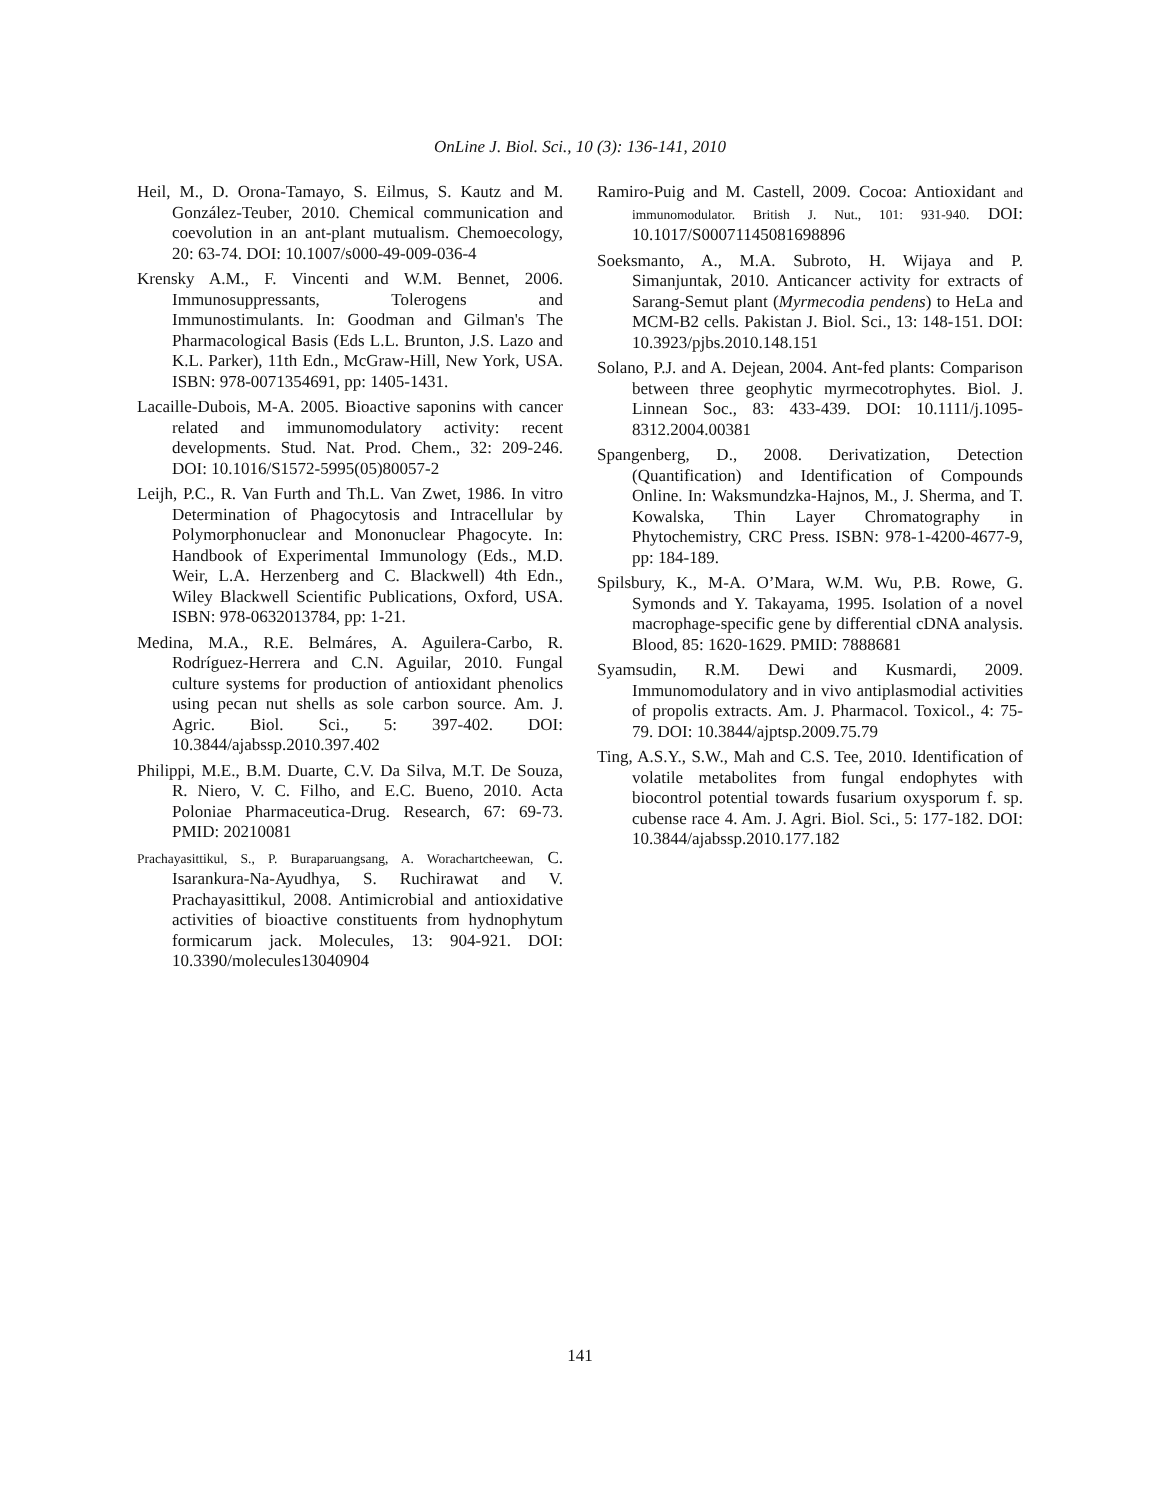OnLine J. Biol. Sci., 10 (3): 136-141, 2010
Heil, M., D. Orona-Tamayo, S. Eilmus, S. Kautz and M. González-Teuber, 2010. Chemical communication and coevolution in an ant-plant mutualism. Chemoecology, 20: 63-74. DOI: 10.1007/s000-49-009-036-4
Krensky A.M., F. Vincenti and W.M. Bennet, 2006. Immunosuppressants, Tolerogens and Immunostimulants. In: Goodman and Gilman's The Pharmacological Basis (Eds L.L. Brunton, J.S. Lazo and K.L. Parker), 11th Edn., McGraw-Hill, New York, USA. ISBN: 978-0071354691, pp: 1405-1431.
Lacaille-Dubois, M-A. 2005. Bioactive saponins with cancer related and immunomodulatory activity: recent developments. Stud. Nat. Prod. Chem., 32: 209-246. DOI: 10.1016/S1572-5995(05)80057-2
Leijh, P.C., R. Van Furth and Th.L. Van Zwet, 1986. In vitro Determination of Phagocytosis and Intracellular by Polymorphonuclear and Mononuclear Phagocyte. In: Handbook of Experimental Immunology (Eds., M.D. Weir, L.A. Herzenberg and C. Blackwell) 4th Edn., Wiley Blackwell Scientific Publications, Oxford, USA. ISBN: 978-0632013784, pp: 1-21.
Medina, M.A., R.E. Belmáres, A. Aguilera-Carbo, R. Rodríguez-Herrera and C.N. Aguilar, 2010. Fungal culture systems for production of antioxidant phenolics using pecan nut shells as sole carbon source. Am. J. Agric. Biol. Sci., 5: 397-402. DOI: 10.3844/ajabssp.2010.397.402
Philippi, M.E., B.M. Duarte, C.V. Da Silva, M.T. De Souza, R. Niero, V. C. Filho, and E.C. Bueno, 2010. Acta Poloniae Pharmaceutica-Drug. Research, 67: 69-73. PMID: 20210081
Prachayasittikul, S., P. Buraparuangsang, A. Worachartcheewan, C. Isarankura-Na-Ayudhya, S. Ruchirawat and V. Prachayasittikul, 2008. Antimicrobial and antioxidative activities of bioactive constituents from hydnophytum formicarum jack. Molecules, 13: 904-921. DOI: 10.3390/molecules13040904
Ramiro-Puig and M. Castell, 2009. Cocoa: Antioxidant and immunomodulator. British J. Nut., 101: 931-940. DOI: 10.1017/S00071145081698896
Soeksmanto, A., M.A. Subroto, H. Wijaya and P. Simanjuntak, 2010. Anticancer activity for extracts of Sarang-Semut plant (Myrmecodia pendens) to HeLa and MCM-B2 cells. Pakistan J. Biol. Sci., 13: 148-151. DOI: 10.3923/pjbs.2010.148.151
Solano, P.J. and A. Dejean, 2004. Ant-fed plants: Comparison between three geophytic myrmecotrophytes. Biol. J. Linnean Soc., 83: 433-439. DOI: 10.1111/j.1095-8312.2004.00381
Spangenberg, D., 2008. Derivatization, Detection (Quantification) and Identification of Compounds Online. In: Waksmundzka-Hajnos, M., J. Sherma, and T. Kowalska, Thin Layer Chromatography in Phytochemistry, CRC Press. ISBN: 978-1-4200-4677-9, pp: 184-189.
Spilsbury, K., M-A. O’Mara, W.M. Wu, P.B. Rowe, G. Symonds and Y. Takayama, 1995. Isolation of a novel macrophage-specific gene by differential cDNA analysis. Blood, 85: 1620-1629. PMID: 7888681
Syamsudin, R.M. Dewi and Kusmardi, 2009. Immunomodulatory and in vivo antiplasmodial activities of propolis extracts. Am. J. Pharmacol. Toxicol., 4: 75-79. DOI: 10.3844/ajptsp.2009.75.79
Ting, A.S.Y., S.W., Mah and C.S. Tee, 2010. Identification of volatile metabolites from fungal endophytes with biocontrol potential towards fusarium oxysporum f. sp. cubense race 4. Am. J. Agri. Biol. Sci., 5: 177-182. DOI: 10.3844/ajabssp.2010.177.182
141